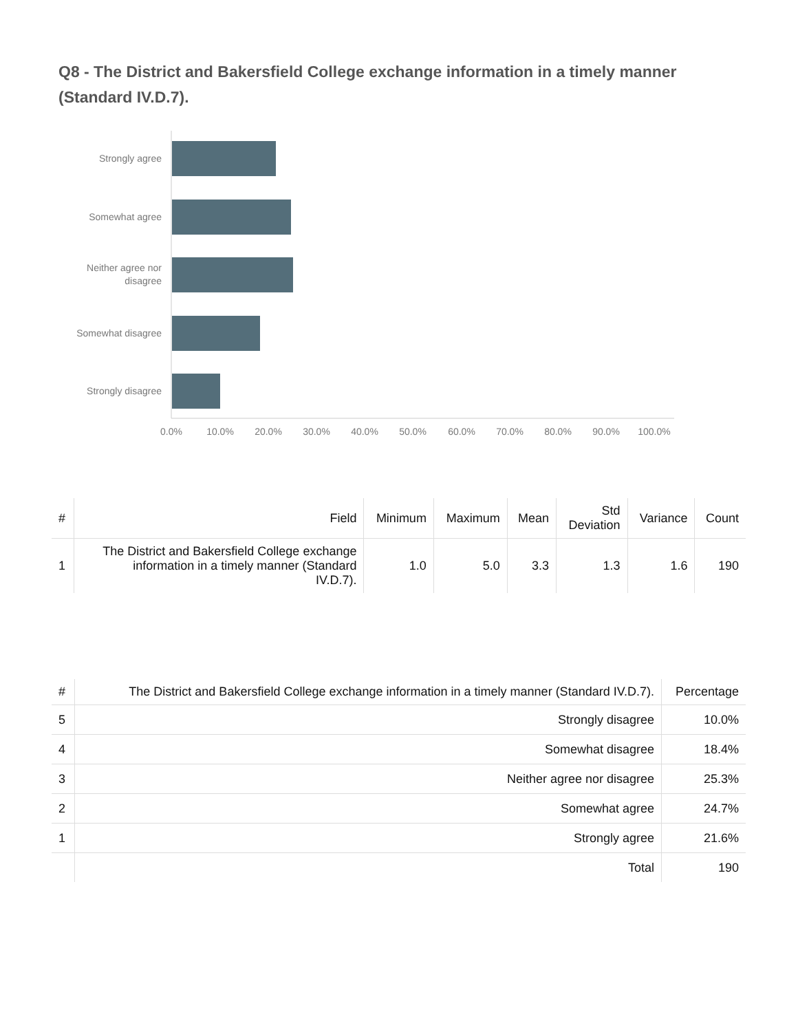Q8 - The District and Bakersfield College exchange information in a timely manner (Standard IV.D.7).
Strongly agree
Somewhat agree
Neither agree nor
disagree
Somewhat disagree
Strongly disagree
0.0%
10.0%
20.0%
30.0%
40.0%
50.0%
60.0%
70.0%
80.0%
90.0%
100.0%
| # | Field | Minimum | Maximum | Mean | Std Deviation | Variance | Count |
| --- | --- | --- | --- | --- | --- | --- | --- |
| 1 | The District and Bakersfield College exchange information in a timely manner (Standard IV.D.7). | 1.0 | 5.0 | 3.3 | 1.3 | 1.6 | 190 |
| # | The District and Bakersfield College exchange information in a timely manner (Standard IV.D.7). | Percentage |
| --- | --- | --- |
| 5 | Strongly disagree | 10.0% |
| 4 | Somewhat disagree | 18.4% |
| 3 | Neither agree nor disagree | 25.3% |
| 2 | Somewhat agree | 24.7% |
| 1 | Strongly agree | 21.6% |
| | Total | 190 |